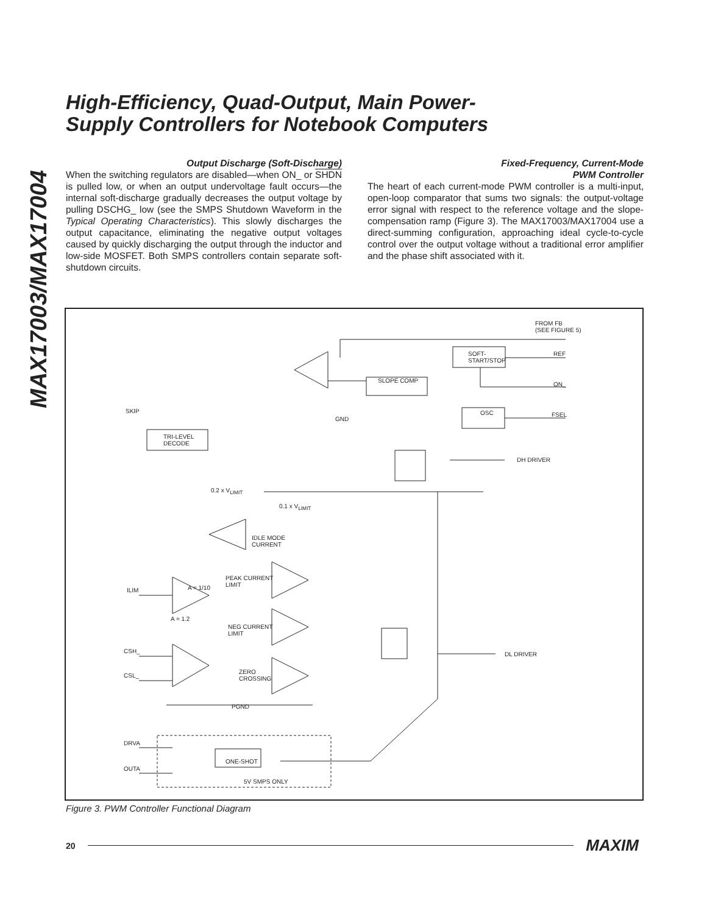MAX17003/MAX17004
High-Efficiency, Quad-Output, Main Power-
Supply Controllers for Notebook Computers
Output Discharge (Soft-Discharge)
When the switching regulators are disabled—when ON_ or SHDN is pulled low, or when an output undervoltage fault occurs—the internal soft-discharge gradually decreases the output voltage by pulling DSCHG_ low (see the SMPS Shutdown Waveform in the Typical Operating Characteristics). This slowly discharges the output capacitance, eliminating the negative output voltages caused by quickly discharging the output through the inductor and low-side MOSFET. Both SMPS controllers contain separate soft-shutdown circuits.
Fixed-Frequency, Current-Mode
PWM Controller
The heart of each current-mode PWM controller is a multi-input, open-loop comparator that sums two signals: the output-voltage error signal with respect to the reference voltage and the slope-compensation ramp (Figure 3). The MAX17003/MAX17004 use a direct-summing configuration, approaching ideal cycle-to-cycle control over the output voltage without a traditional error amplifier and the phase shift associated with it.
FROM FB
(SEE FIGURE 5)
SOFT-
START/STOP
REF
SLOPE COMP
ON_
SKIP
GND
OSC FSEL
TRI-LEVEL
DECODE
DH DRIVER
0.2 x V<sub>LIMIT</sub>
0.1 x V<sub>LIMIT</sub>
IDLE MODE
CURRENT
PEAK CURRENT
LIMIT
ILIM A = 1/10
A = 1.2
NEG CURRENT
LIMIT
CSH_ DL DRIVER
CSL_
ZERO
CROSSING
PGND
DRVA
ONE-SHOT
OUTA
5V SMPS ONLY
Figure 3. PWM Controller Functional Diagram
20
MAXIM